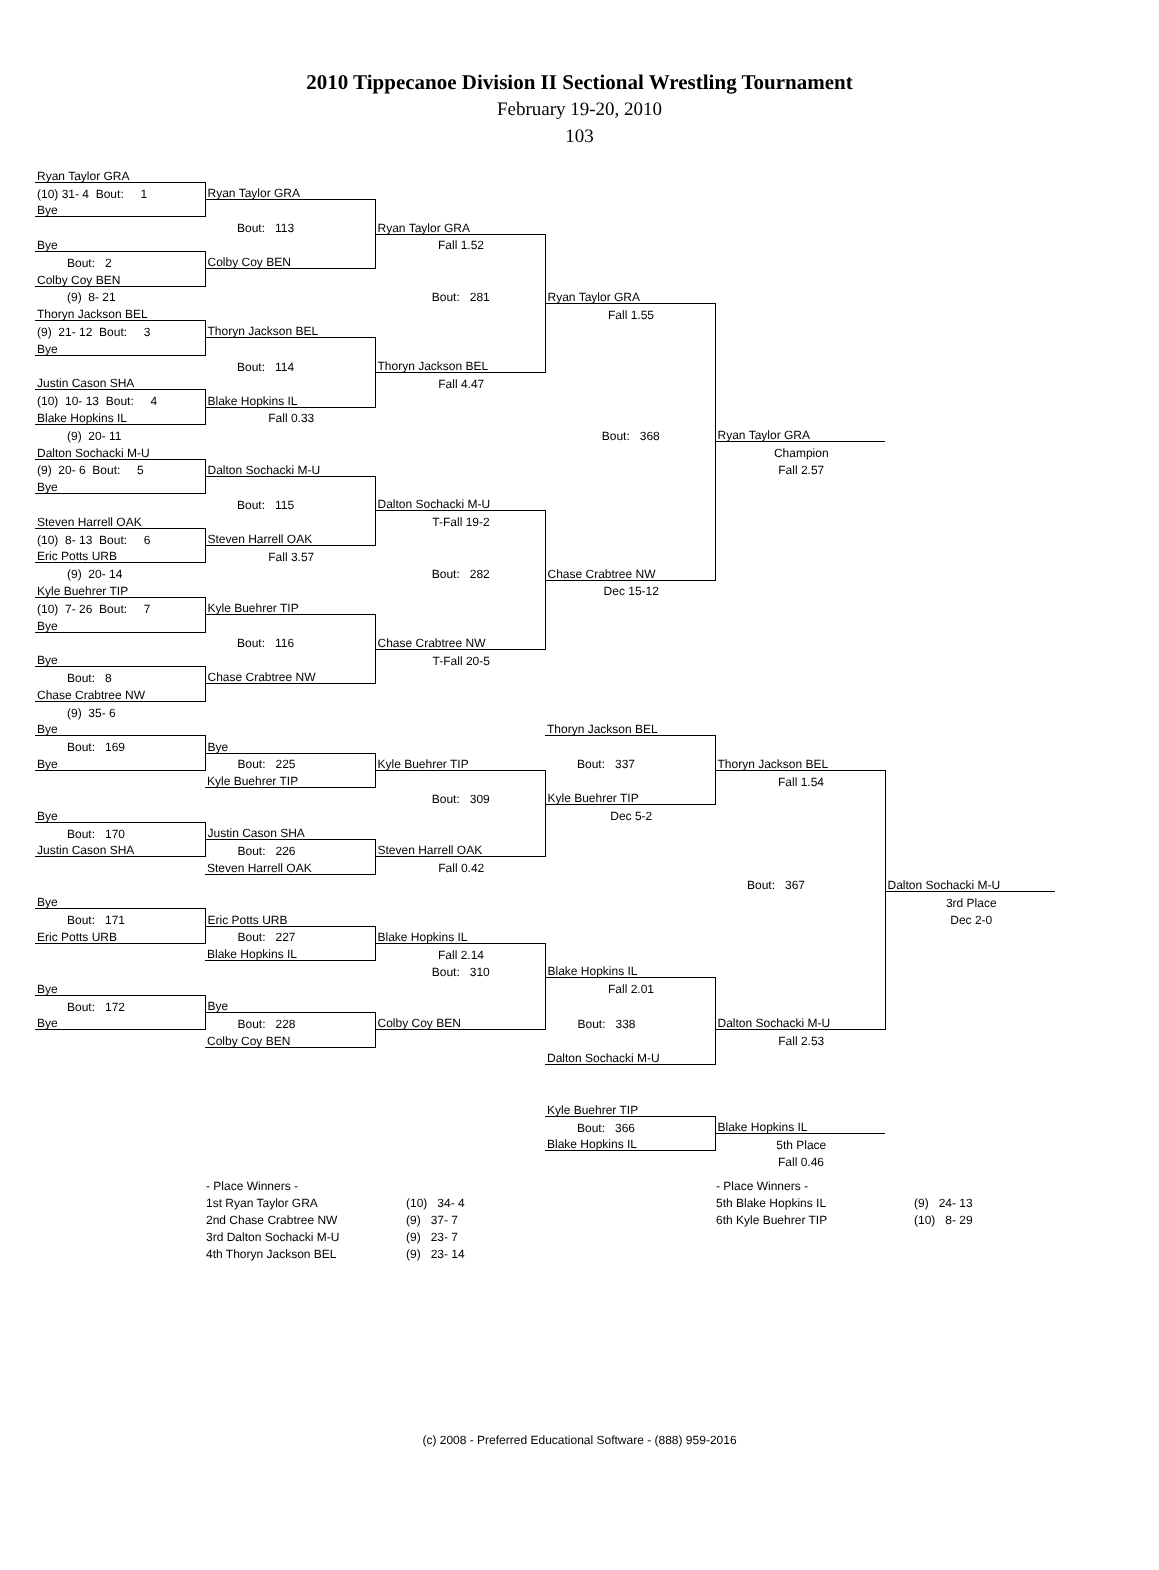2010 Tippecanoe Division II Sectional Wrestling Tournament
February 19-20, 2010
103
| Ryan Taylor GRA | | | | | |
| (10) 31- 4 Bout: 1 | Ryan Taylor GRA | | | | |
| Bye | | | | | |
| | Bout: 113 | Ryan Taylor GRA | | | |
| Bye | | Fall 1.52 | | | |
| Bout: 2 | Colby Coy BEN | | | | |
| Colby Coy BEN | | | | | |
| (9) 8- 21 | | Bout: 281 | Ryan Taylor GRA | | |
| Thoryn Jackson BEL | | | Fall 1.55 | | |
| (9) 21- 12 Bout: 3 | Thoryn Jackson BEL | | | | |
| Bye | | | | | |
| | Bout: 114 | Thoryn Jackson BEL | | | |
| Justin Cason SHA | | Fall 4.47 | | | |
| (10) 10- 13 Bout: 4 | Blake Hopkins IL | | | | |
| Blake Hopkins IL | Fall 0.33 | | | | |
| (9) 20- 11 | | | Bout: 368 | Ryan Taylor GRA | |
| Dalton Sochacki M-U | | | | Champion | |
| (9) 20- 6 Bout: 5 | Dalton Sochacki M-U | | | Fall 2.57 | |
| Bye | | | | | |
| | Bout: 115 | Dalton Sochacki M-U | | | |
| Steven Harrell OAK | | T-Fall 19-2 | | | |
| (10) 8- 13 Bout: 6 | Steven Harrell OAK | | | | |
| Eric Potts URB | Fall 3.57 | | | | |
| (9) 20- 14 | | Bout: 282 | Chase Crabtree NW | | |
| Kyle Buehrer TIP | | | Dec 15-12 | | |
| (10) 7- 26 Bout: 7 | Kyle Buehrer TIP | | | | |
| Bye | | | | | |
| | Bout: 116 | Chase Crabtree NW | | | |
| Bye | | T-Fall 20-5 | | | |
| Bout: 8 | Chase Crabtree NW | | | | |
| Chase Crabtree NW | | | | | |
| (9) 35- 6 | | | | | |
| Bye | | | Thoryn Jackson BEL | | |
| Bout: 169 | Bye | | | | |
| Bye | Bout: 225 | Kyle Buehrer TIP | Bout: 337 | Thoryn Jackson BEL | |
| | Kyle Buehrer TIP | | | Fall 1.54 | |
| | | Bout: 309 | Kyle Buehrer TIP | | |
| Bye | | | Dec 5-2 | | |
| Bout: 170 | Justin Cason SHA | | | | |
| Justin Cason SHA | Bout: 226 | Steven Harrell OAK | | | |
| | Steven Harrell OAK | Fall 0.42 | | | |
| | | | | Bout: 367 | Dalton Sochacki M-U |
| Bye | | | | | 3rd Place |
| Bout: 171 | Eric Potts URB | | | | Dec 2-0 |
| Eric Potts URB | Bout: 227 | Blake Hopkins IL | | | |
| | Blake Hopkins IL | Fall 2.14 | | | |
| | | Bout: 310 | Blake Hopkins IL | | |
| Bye | | | Fall 2.01 | | |
| Bout: 172 | Bye | | | | |
| Bye | Bout: 228 | Colby Coy BEN | Bout: 338 | Dalton Sochacki M-U | |
| | Colby Coy BEN | | | Fall 2.53 | |
| | | | Dalton Sochacki M-U | | |
| | | | Kyle Buehrer TIP | | |
| | | | Bout: 366 | Blake Hopkins IL | |
| | | | Blake Hopkins IL | 5th Place | |
| | | | | Fall 0.46 | |
- Place Winners -
| 1st Ryan Taylor GRA | (10) 34- 4 |
| 2nd Chase Crabtree NW | (9) 37- 7 |
| 3rd Dalton Sochacki M-U | (9) 23- 7 |
| 4th Thoryn Jackson BEL | (9) 23- 14 |
- Place Winners -
| 5th Blake Hopkins IL | (9) 24- 13 |
| 6th Kyle Buehrer TIP | (10) 8- 29 |
(c) 2008 - Preferred Educational Software - (888) 959-2016